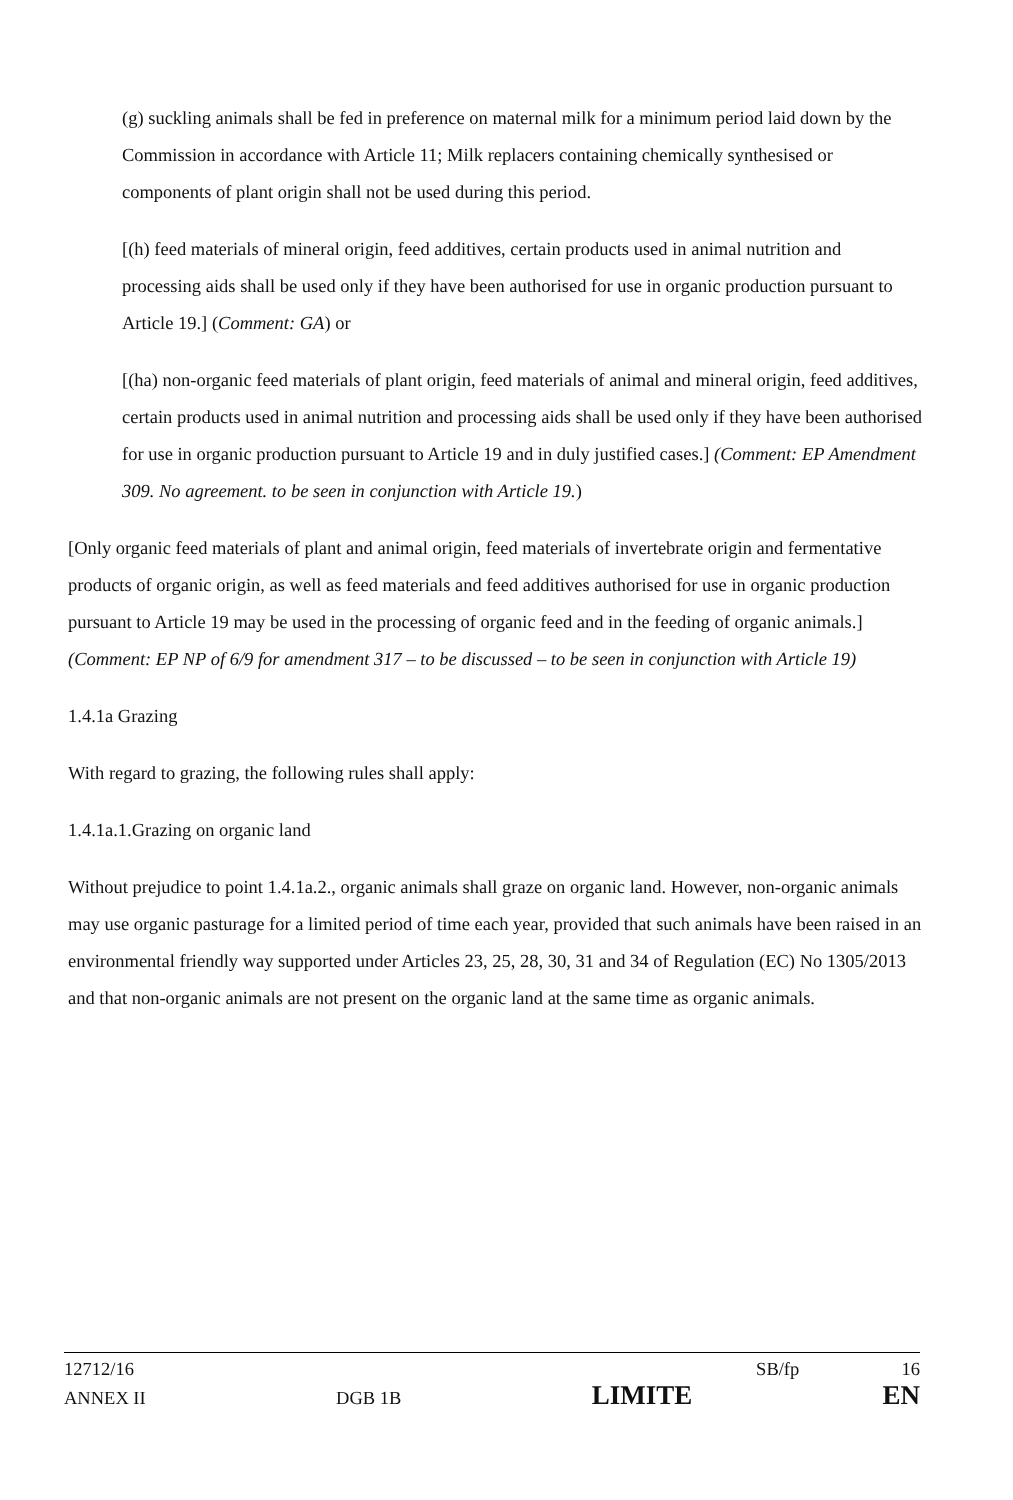(g) suckling animals shall be fed in preference on maternal milk for a minimum period laid down by the Commission in accordance with Article 11; Milk replacers containing chemically synthesised or components of plant origin shall not be used during this period.
[(h) feed materials of mineral origin, feed additives, certain products used in animal nutrition and processing aids shall be used only if they have been authorised for use in organic production pursuant to Article 19.] (Comment: GA) or
[(ha) non-organic feed materials of plant origin, feed materials of animal and mineral origin, feed additives, certain products used in animal nutrition and processing aids shall be used only if they have been authorised for use in organic production pursuant to Article 19 and in duly justified cases.] (Comment: EP Amendment 309. No agreement. to be seen in conjunction with Article 19.)
[Only organic feed materials of plant and animal origin, feed materials of invertebrate origin and fermentative products of organic origin, as well as feed materials and feed additives authorised for use in organic production pursuant to Article 19 may be used in the processing of organic feed and in the feeding of organic animals.](Comment: EP NP of 6/9 for amendment 317 – to be discussed – to be seen in conjunction with Article 19)
1.4.1a Grazing
With regard to grazing, the following rules shall apply:
1.4.1a.1.Grazing on organic land
Without prejudice to point 1.4.1a.2., organic animals shall graze on organic land. However, non-organic animals may use organic pasturage for a limited period of time each year, provided that such animals have been raised in an environmental friendly way supported under Articles 23, 25, 28, 30, 31 and 34 of Regulation (EC) No 1305/2013 and that non-organic animals are not present on the organic land at the same time as organic animals.
12712/16 SB/fp 16
ANNEX II DGB 1B LIMITE EN